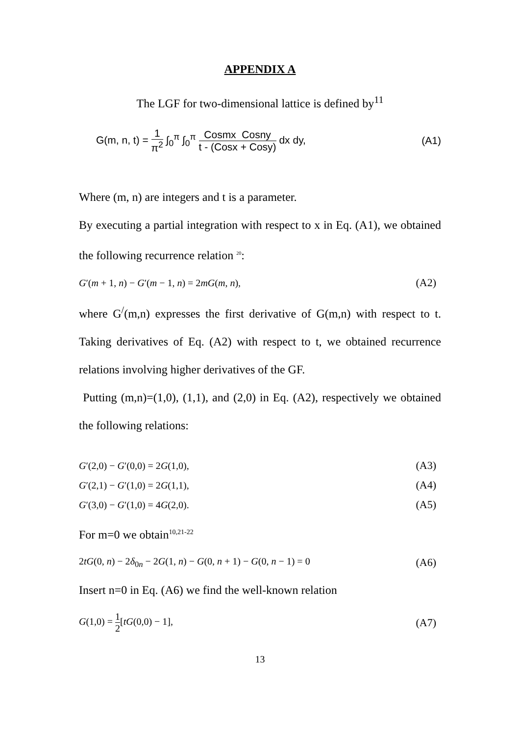APPENDIX A
The LGF for two-dimensional lattice is defined by<sup>11</sup>
G(m, n, t) = 1 π<sup>2</sup> ∫<sub>0</sub><sup>π</sup> ∫<sub>0</sub><sup>π</sup> Cosmx Cosny t - (Cosx + Cosy) dx dy, (A1)
Where (m, n) are integers and t is a parameter.
By executing a partial integration with respect to x in Eq. (A1), we obtained the following recurrence relation <sup>20</sup>:
G′(m + 1, n) − G′(m − 1, n) = 2mG(m, n), (A2)
where G<sup>/</sup>(m,n) expresses the first derivative of G(m,n) with respect to t. Taking derivatives of Eq. (A2) with respect to t, we obtained recurrence relations involving higher derivatives of the GF.
Putting (m,n)=(1,0), (1,1), and (2,0) in Eq. (A2), respectively we obtained the following relations:
G′(2,0) − G′(0,0) = 2G(1,0), (A3)
G′(2,1) − G′(1,0) = 2G(1,1), (A4)
G′(3,0) − G′(1,0) = 4G(2,0). (A5)
For m=0 we obtain<sup>10,21-22</sup>
2tG(0, n) − 2δ<sub>0n</sub> − 2G(1, n) − G(0, n + 1) − G(0, n − 1) = 0 (A6)
Insert n=0 in Eq. (A6) we find the well-known relation
G(1,0) = 1 2[tG(0,0) − 1], (A7)
13